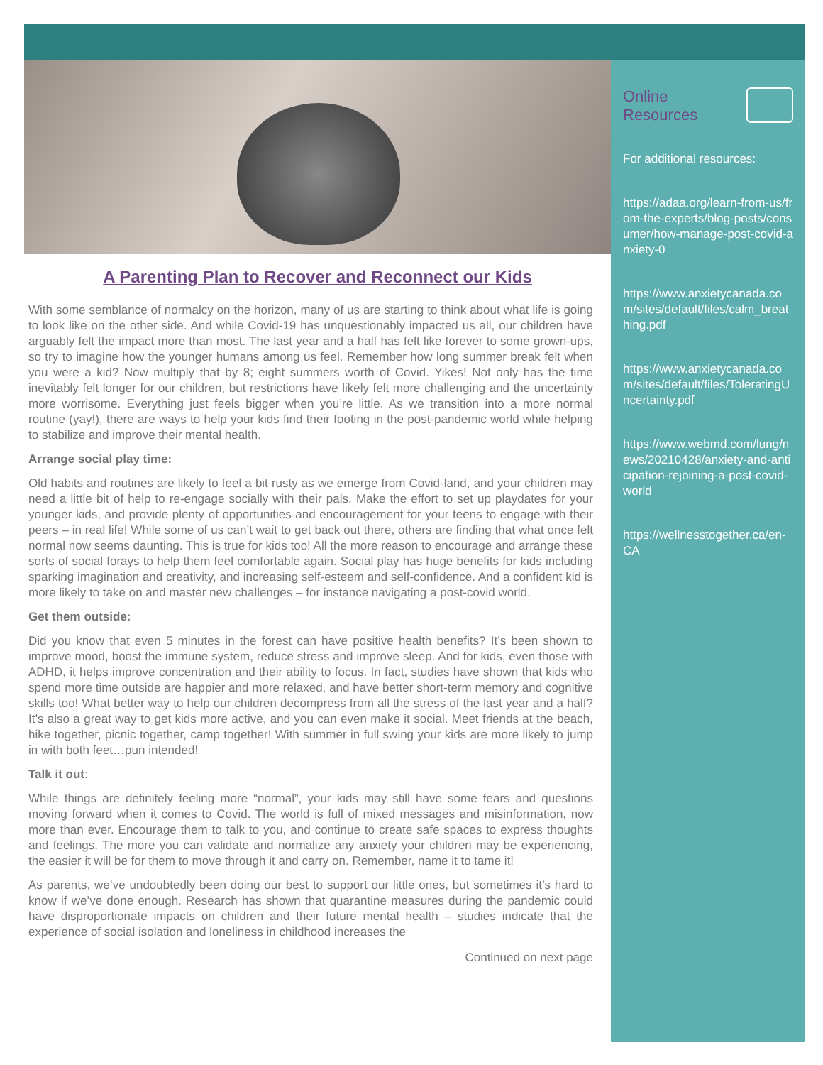A Parenting Plan to Recover and Reconnect our Kids
With some semblance of normalcy on the horizon, many of us are starting to think about what life is going to look like on the other side. And while Covid-19 has unquestionably impacted us all, our children have arguably felt the impact more than most. The last year and a half has felt like forever to some grown-ups, so try to imagine how the younger humans among us feel. Remember how long summer break felt when you were a kid? Now multiply that by 8; eight summers worth of Covid. Yikes! Not only has the time inevitably felt longer for our children, but restrictions have likely felt more challenging and the uncertainty more worrisome. Everything just feels bigger when you’re little. As we transition into a more normal routine (yay!), there are ways to help your kids find their footing in the post-pandemic world while helping to stabilize and improve their mental health.
Arrange social play time:
Old habits and routines are likely to feel a bit rusty as we emerge from Covid-land, and your children may need a little bit of help to re-engage socially with their pals. Make the effort to set up playdates for your younger kids, and provide plenty of opportunities and encouragement for your teens to engage with their peers – in real life! While some of us can’t wait to get back out there, others are finding that what once felt normal now seems daunting. This is true for kids too! All the more reason to encourage and arrange these sorts of social forays to help them feel comfortable again. Social play has huge benefits for kids including sparking imagination and creativity, and increasing self-esteem and self-confidence. And a confident kid is more likely to take on and master new challenges – for instance navigating a post-covid world.
Get them outside:
Did you know that even 5 minutes in the forest can have positive health benefits? It’s been shown to improve mood, boost the immune system, reduce stress and improve sleep. And for kids, even those with ADHD, it helps improve concentration and their ability to focus. In fact, studies have shown that kids who spend more time outside are happier and more relaxed, and have better short-term memory and cognitive skills too! What better way to help our children decompress from all the stress of the last year and a half? It’s also a great way to get kids more active, and you can even make it social. Meet friends at the beach, hike together, picnic together, camp together! With summer in full swing your kids are more likely to jump in with both feet…pun intended!
Talk it out:
While things are definitely feeling more “normal”, your kids may still have some fears and questions moving forward when it comes to Covid. The world is full of mixed messages and misinformation, now more than ever. Encourage them to talk to you, and continue to create safe spaces to express thoughts and feelings. The more you can validate and normalize any anxiety your children may be experiencing, the easier it will be for them to move through it and carry on. Remember, name it to tame it!
As parents, we’ve undoubtedly been doing our best to support our little ones, but sometimes it’s hard to know if we’ve done enough. Research has shown that quarantine measures during the pandemic could have disproportionate impacts on children and their future mental health – studies indicate that the experience of social isolation and loneliness in childhood increases the
Continued on next page
Online
Resources
For additional resources:
https://adaa.org/learn-from-us/from-the-experts/blog-posts/consumer/how-manage-post-covid-anxiety-0
https://www.anxietycanada.com/sites/default/files/calm_breathing.pdf
https://www.anxietycanada.com/sites/default/files/ToleratingUncertainty.pdf
https://www.webmd.com/lung/news/20210428/anxiety-and-anticipation-rejoining-a-post-covid-world
https://wellnesstogether.ca/en-CA